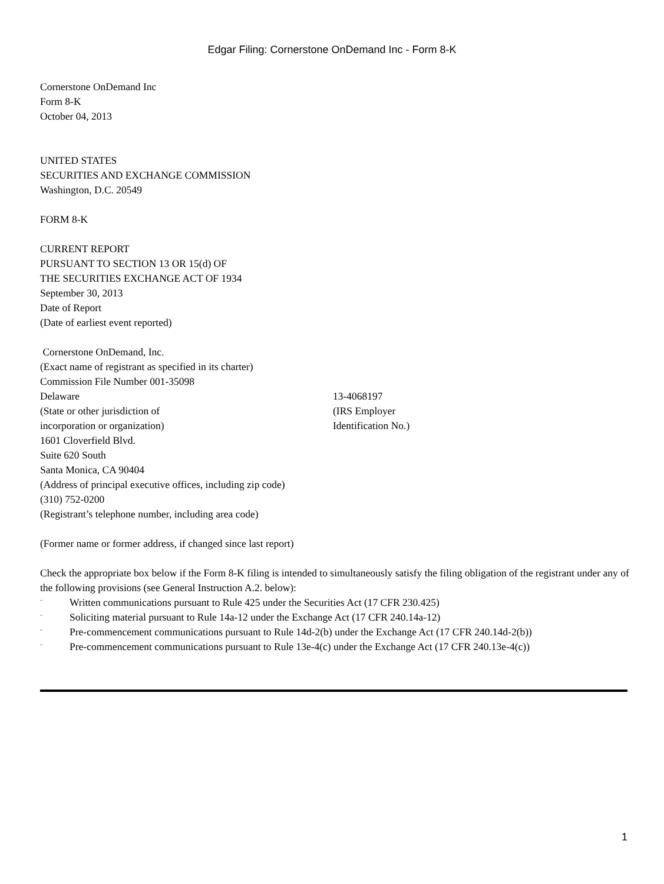Edgar Filing: Cornerstone OnDemand Inc - Form 8-K
Cornerstone OnDemand Inc
Form 8-K
October 04, 2013
UNITED STATES
SECURITIES AND EXCHANGE COMMISSION
Washington, D.C. 20549
FORM 8-K
CURRENT REPORT
PURSUANT TO SECTION 13 OR 15(d) OF
THE SECURITIES EXCHANGE ACT OF 1934
September 30, 2013
Date of Report
(Date of earliest event reported)
Cornerstone OnDemand, Inc.
(Exact name of registrant as specified in its charter)
Commission File Number 001-35098
Delaware
(State or other jurisdiction of
incorporation or organization)
13-4068197
(IRS Employer
Identification No.)
1601 Cloverfield Blvd.
Suite 620 South
Santa Monica, CA 90404
(Address of principal executive offices, including zip code)
(310) 752-0200
(Registrant’s telephone number, including area code)
(Former name or former address, if changed since last report)
Check the appropriate box below if the Form 8-K filing is intended to simultaneously satisfy the filing obligation of the registrant under any of the following provisions (see General Instruction A.2. below):
¨ Written communications pursuant to Rule 425 under the Securities Act (17 CFR 230.425)
¨ Soliciting material pursuant to Rule 14a-12 under the Exchange Act (17 CFR 240.14a-12)
¨ Pre-commencement communications pursuant to Rule 14d-2(b) under the Exchange Act (17 CFR 240.14d-2(b))
¨ Pre-commencement communications pursuant to Rule 13e-4(c) under the Exchange Act (17 CFR 240.13e-4(c))
1